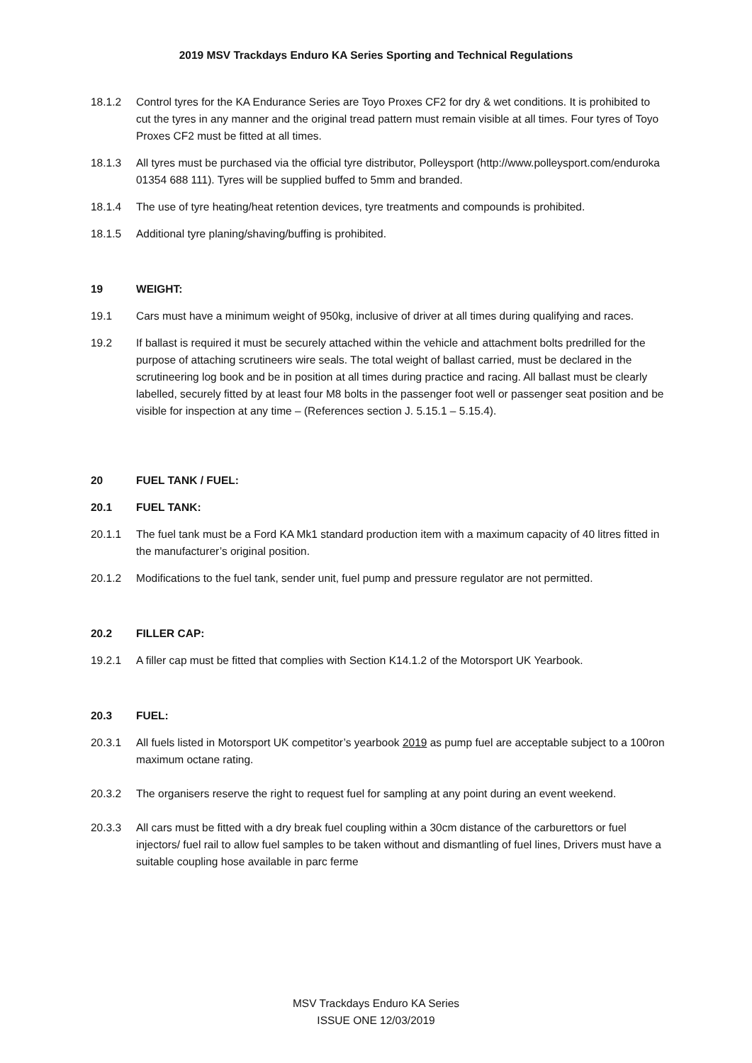2019 MSV Trackdays Enduro KA Series Sporting and Technical Regulations
18.1.2 Control tyres for the KA Endurance Series are Toyo Proxes CF2 for dry & wet conditions. It is prohibited to cut the tyres in any manner and the original tread pattern must remain visible at all times. Four tyres of Toyo Proxes CF2 must be fitted at all times.
18.1.3 All tyres must be purchased via the official tyre distributor, Polleysport (http://www.polleysport.com/enduroka 01354 688 111). Tyres will be supplied buffed to 5mm and branded.
18.1.4 The use of tyre heating/heat retention devices, tyre treatments and compounds is prohibited.
18.1.5 Additional tyre planing/shaving/buffing is prohibited.
19 WEIGHT:
19.1 Cars must have a minimum weight of 950kg, inclusive of driver at all times during qualifying and races.
19.2 If ballast is required it must be securely attached within the vehicle and attachment bolts predrilled for the purpose of attaching scrutineers wire seals. The total weight of ballast carried, must be declared in the scrutineering log book and be in position at all times during practice and racing. All ballast must be clearly labelled, securely fitted by at least four M8 bolts in the passenger foot well or passenger seat position and be visible for inspection at any time – (References section J. 5.15.1 – 5.15.4).
20 FUEL TANK / FUEL:
20.1 FUEL TANK:
20.1.1 The fuel tank must be a Ford KA Mk1 standard production item with a maximum capacity of 40 litres fitted in the manufacturer’s original position.
20.1.2 Modifications to the fuel tank, sender unit, fuel pump and pressure regulator are not permitted.
20.2 FILLER CAP:
19.2.1 A filler cap must be fitted that complies with Section K14.1.2 of the Motorsport UK Yearbook.
20.3 FUEL:
20.3.1 All fuels listed in Motorsport UK competitor’s yearbook 2019 as pump fuel are acceptable subject to a 100ron maximum octane rating.
20.3.2 The organisers reserve the right to request fuel for sampling at any point during an event weekend.
20.3.3 All cars must be fitted with a dry break fuel coupling within a 30cm distance of the carburettors or fuel injectors/ fuel rail to allow fuel samples to be taken without and dismantling of fuel lines, Drivers must have a suitable coupling hose available in parc ferme
MSV Trackdays Enduro KA Series
ISSUE ONE 12/03/2019